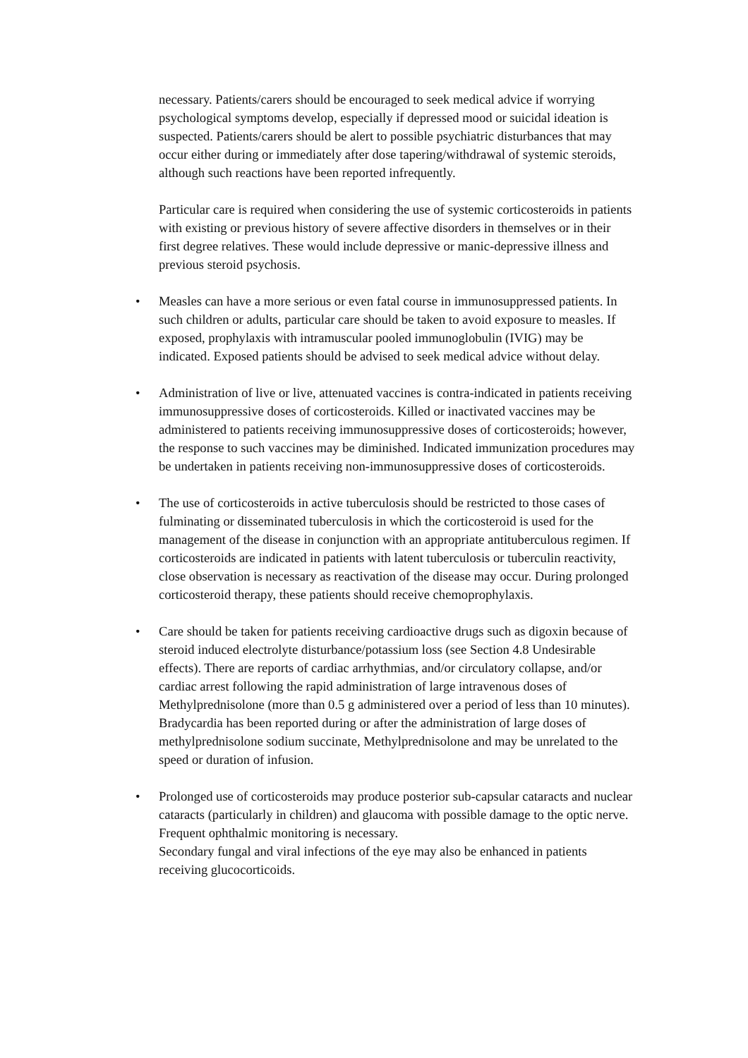necessary. Patients/carers should be encouraged to seek medical advice if worrying psychological symptoms develop, especially if depressed mood or suicidal ideation is suspected. Patients/carers should be alert to possible psychiatric disturbances that may occur either during or immediately after dose tapering/withdrawal of systemic steroids, although such reactions have been reported infrequently.
Particular care is required when considering the use of systemic corticosteroids in patients with existing or previous history of severe affective disorders in themselves or in their first degree relatives. These would include depressive or manic-depressive illness and previous steroid psychosis.
• Measles can have a more serious or even fatal course in immunosuppressed patients. In such children or adults, particular care should be taken to avoid exposure to measles. If exposed, prophylaxis with intramuscular pooled immunoglobulin (IVIG) may be indicated. Exposed patients should be advised to seek medical advice without delay.
• Administration of live or live, attenuated vaccines is contra-indicated in patients receiving immunosuppressive doses of corticosteroids. Killed or inactivated vaccines may be administered to patients receiving immunosuppressive doses of corticosteroids; however, the response to such vaccines may be diminished. Indicated immunization procedures may be undertaken in patients receiving non-immunosuppressive doses of corticosteroids.
• The use of corticosteroids in active tuberculosis should be restricted to those cases of fulminating or disseminated tuberculosis in which the corticosteroid is used for the management of the disease in conjunction with an appropriate antituberculous regimen. If corticosteroids are indicated in patients with latent tuberculosis or tuberculin reactivity, close observation is necessary as reactivation of the disease may occur. During prolonged corticosteroid therapy, these patients should receive chemoprophylaxis.
• Care should be taken for patients receiving cardioactive drugs such as digoxin because of steroid induced electrolyte disturbance/potassium loss (see Section 4.8 Undesirable effects). There are reports of cardiac arrhythmias, and/or circulatory collapse, and/or cardiac arrest following the rapid administration of large intravenous doses of Methylprednisolone (more than 0.5 g administered over a period of less than 10 minutes). Bradycardia has been reported during or after the administration of large doses of methylprednisolone sodium succinate, Methylprednisolone and may be unrelated to the speed or duration of infusion.
• Prolonged use of corticosteroids may produce posterior sub-capsular cataracts and nuclear cataracts (particularly in children) and glaucoma with possible damage to the optic nerve. Frequent ophthalmic monitoring is necessary.
Secondary fungal and viral infections of the eye may also be enhanced in patients receiving glucocorticoids.